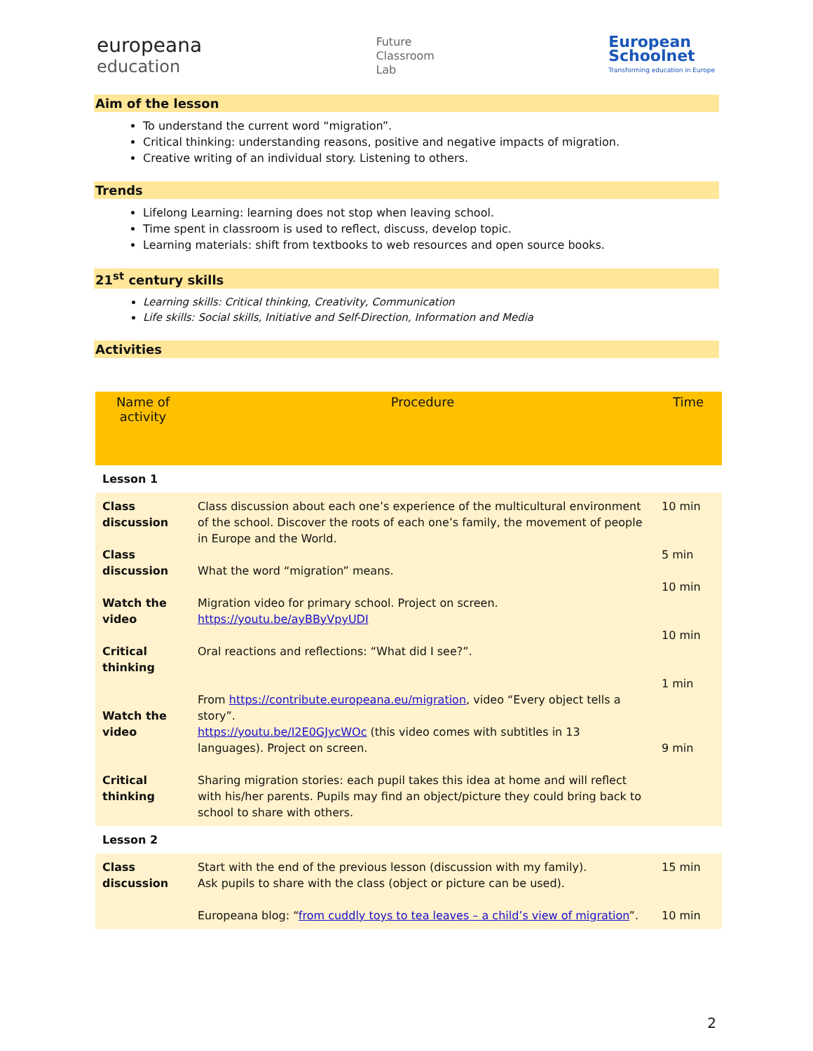europeana
education
Future
Classroom
Lab
European
Schoolnet
Transforming education in Europe
Aim of the lesson
To understand the current word “migration”.
Critical thinking: understanding reasons, positive and negative impacts of migration.
Creative writing of an individual story. Listening to others.
Trends
Lifelong Learning: learning does not stop when leaving school.
Time spent in classroom is used to reflect, discuss, develop topic.
Learning materials: shift from textbooks to web resources and open source books.
21<sup>st</sup> century skills
Learning skills: Critical thinking, Creativity, Communication
Life skills: Social skills, Initiative and Self-Direction, Information and Media
Activities
| Name of activity | Procedure | Time |
| --- | --- | --- |
| Lesson 1 | | |
| Class discussion Class discussion Watch the video Critical thinking Watch the video Critical thinking | Class discussion about each one’s experience of the multicultural environment of the school. Discover the roots of each one’s family, the movement of people in Europe and the World. What the word “migration” means. Migration video for primary school. Project on screen. https://youtu.be/ayBByVpyUDI Oral reactions and reflections: “What did I see?”. From https://contribute.europeana.eu/migration , video “Every object tells a story”. https://youtu.be/I2E0GJycWOc (this video comes with subtitles in 13 languages). Project on screen. Sharing migration stories: each pupil takes this idea at home and will reflect with his/her parents. Pupils may find an object/picture they could bring back to school to share with others. | 10 min 5 min 10 min 10 min 1 min 9 min |
| Lesson 2 | | |
| Class discussion | Start with the end of the previous lesson (discussion with my family). Ask pupils to share with the class (object or picture can be used). Europeana blog: “ from cuddly toys to tea leaves – a child’s view of migration ”. | 15 min 10 min |
2